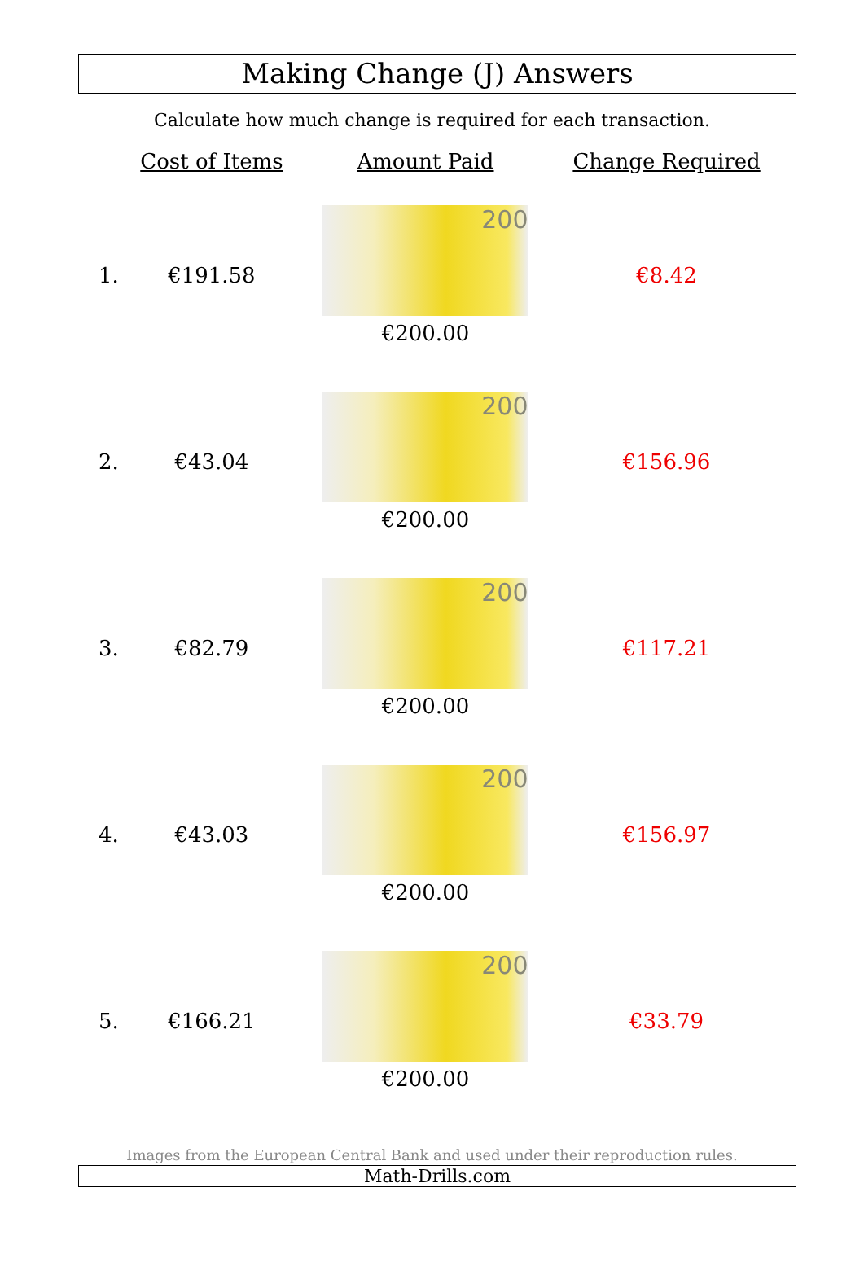Making Change (J) Answers
Calculate how much change is required for each transaction.
| | Cost of Items | Amount Paid | Change Required |
| --- | --- | --- | --- |
| 1. | €191.58 | 200 €200.00 | €8.42 |
| 2. | €43.04 | 200 €200.00 | €156.96 |
| 3. | €82.79 | 200 €200.00 | €117.21 |
| 4. | €43.03 | 200 €200.00 | €156.97 |
| 5. | €166.21 | 200 €200.00 | €33.79 |
Images from the European Central Bank and used under their reproduction rules.
Math-Drills.com